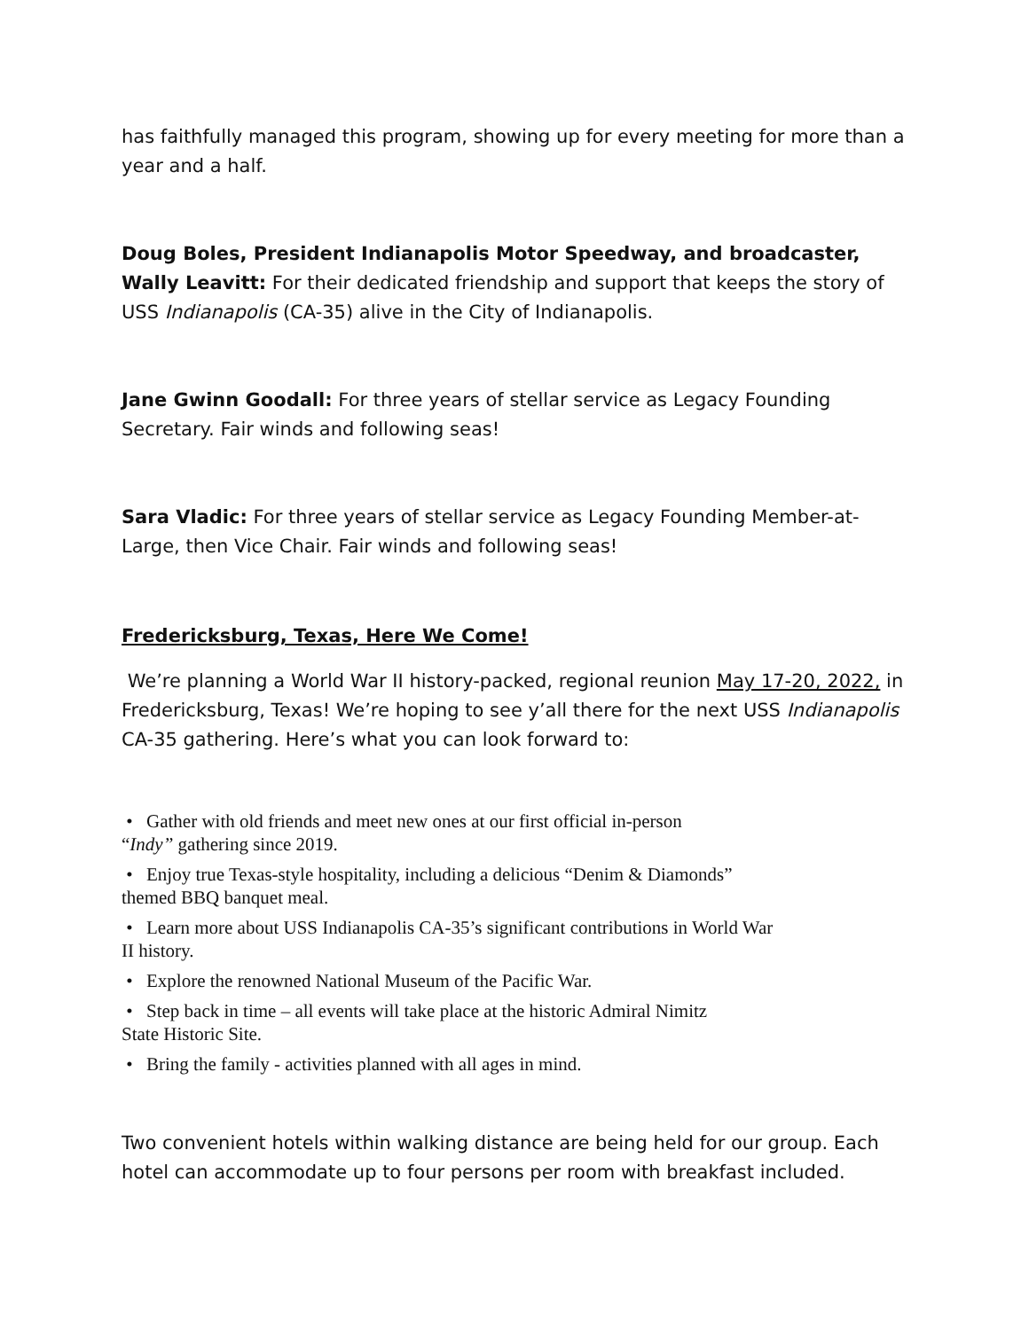has faithfully managed this program, showing up for every meeting for more than a year and a half.
Doug Boles, President Indianapolis Motor Speedway, and broadcaster, Wally Leavitt: For their dedicated friendship and support that keeps the story of USS Indianapolis (CA-35) alive in the City of Indianapolis.
Jane Gwinn Goodall: For three years of stellar service as Legacy Founding Secretary. Fair winds and following seas!
Sara Vladic: For three years of stellar service as Legacy Founding Member-at-Large, then Vice Chair. Fair winds and following seas!
Fredericksburg, Texas, Here We Come!
We’re planning a World War II history-packed, regional reunion May 17-20, 2022, in Fredericksburg, Texas! We’re hoping to see y’all there for the next USS Indianapolis CA-35 gathering. Here’s what you can look forward to:
• Gather with old friends and meet new ones at our first official in-person
“Indy” gathering since 2019.
• Enjoy true Texas-style hospitality, including a delicious “Denim & Diamonds”
themed BBQ banquet meal.
• Learn more about USS Indianapolis CA-35’s significant contributions in World War
II history.
• Explore the renowned National Museum of the Pacific War.
• Step back in time – all events will take place at the historic Admiral Nimitz
State Historic Site.
• Bring the family - activities planned with all ages in mind.
Two convenient hotels within walking distance are being held for our group. Each hotel can accommodate up to four persons per room with breakfast included.